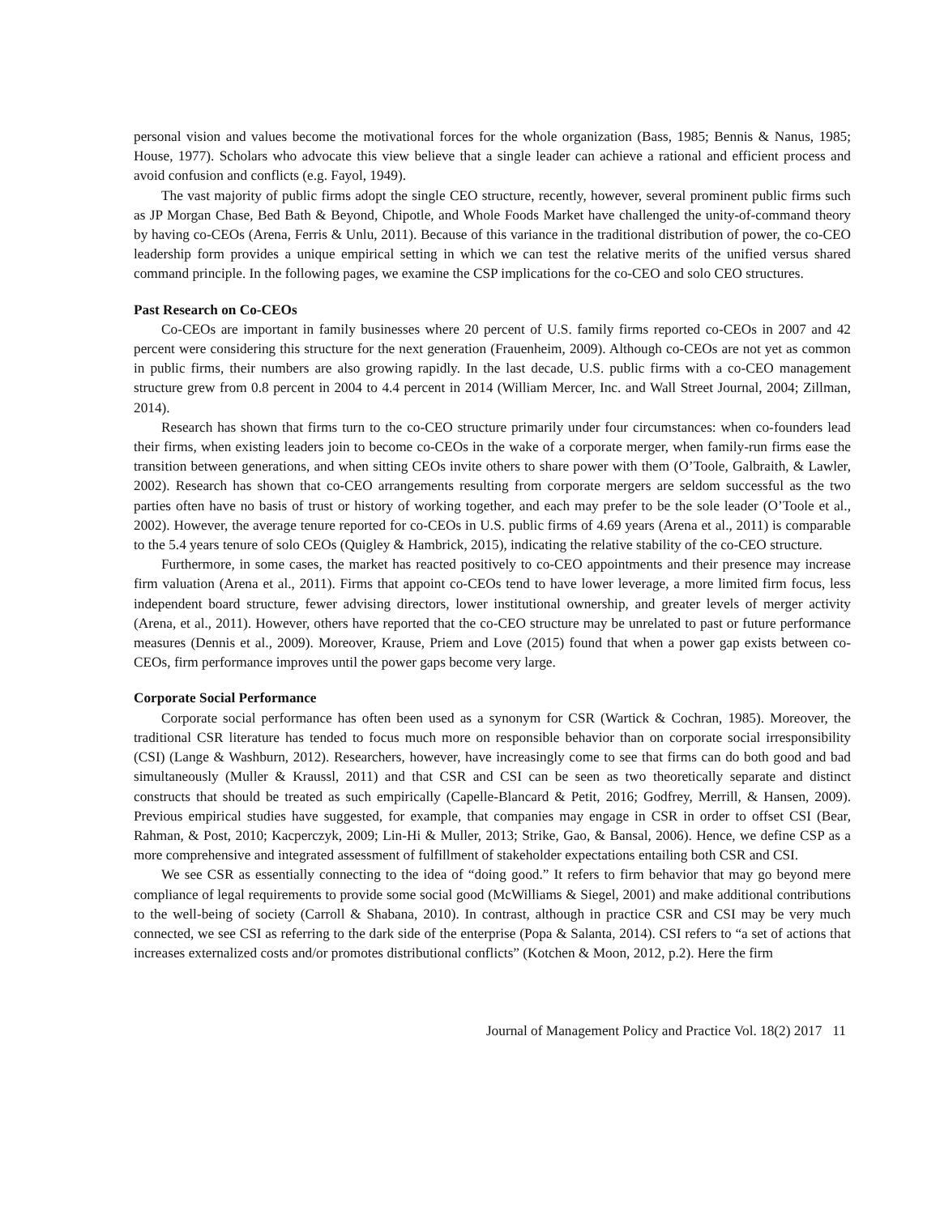personal vision and values become the motivational forces for the whole organization (Bass, 1985; Bennis & Nanus, 1985; House, 1977). Scholars who advocate this view believe that a single leader can achieve a rational and efficient process and avoid confusion and conflicts (e.g. Fayol, 1949).
The vast majority of public firms adopt the single CEO structure, recently, however, several prominent public firms such as JP Morgan Chase, Bed Bath & Beyond, Chipotle, and Whole Foods Market have challenged the unity-of-command theory by having co-CEOs (Arena, Ferris & Unlu, 2011). Because of this variance in the traditional distribution of power, the co-CEO leadership form provides a unique empirical setting in which we can test the relative merits of the unified versus shared command principle. In the following pages, we examine the CSP implications for the co-CEO and solo CEO structures.
Past Research on Co-CEOs
Co-CEOs are important in family businesses where 20 percent of U.S. family firms reported co-CEOs in 2007 and 42 percent were considering this structure for the next generation (Frauenheim, 2009). Although co-CEOs are not yet as common in public firms, their numbers are also growing rapidly. In the last decade, U.S. public firms with a co-CEO management structure grew from 0.8 percent in 2004 to 4.4 percent in 2014 (William Mercer, Inc. and Wall Street Journal, 2004; Zillman, 2014).
Research has shown that firms turn to the co-CEO structure primarily under four circumstances: when co-founders lead their firms, when existing leaders join to become co-CEOs in the wake of a corporate merger, when family-run firms ease the transition between generations, and when sitting CEOs invite others to share power with them (O’Toole, Galbraith, & Lawler, 2002). Research has shown that co-CEO arrangements resulting from corporate mergers are seldom successful as the two parties often have no basis of trust or history of working together, and each may prefer to be the sole leader (O’Toole et al., 2002). However, the average tenure reported for co-CEOs in U.S. public firms of 4.69 years (Arena et al., 2011) is comparable to the 5.4 years tenure of solo CEOs (Quigley & Hambrick, 2015), indicating the relative stability of the co-CEO structure.
Furthermore, in some cases, the market has reacted positively to co-CEO appointments and their presence may increase firm valuation (Arena et al., 2011). Firms that appoint co-CEOs tend to have lower leverage, a more limited firm focus, less independent board structure, fewer advising directors, lower institutional ownership, and greater levels of merger activity (Arena, et al., 2011). However, others have reported that the co-CEO structure may be unrelated to past or future performance measures (Dennis et al., 2009). Moreover, Krause, Priem and Love (2015) found that when a power gap exists between co-CEOs, firm performance improves until the power gaps become very large.
Corporate Social Performance
Corporate social performance has often been used as a synonym for CSR (Wartick & Cochran, 1985). Moreover, the traditional CSR literature has tended to focus much more on responsible behavior than on corporate social irresponsibility (CSI) (Lange & Washburn, 2012). Researchers, however, have increasingly come to see that firms can do both good and bad simultaneously (Muller & Kraussl, 2011) and that CSR and CSI can be seen as two theoretically separate and distinct constructs that should be treated as such empirically (Capelle-Blancard & Petit, 2016; Godfrey, Merrill, & Hansen, 2009). Previous empirical studies have suggested, for example, that companies may engage in CSR in order to offset CSI (Bear, Rahman, & Post, 2010; Kacperczyk, 2009; Lin-Hi & Muller, 2013; Strike, Gao, & Bansal, 2006). Hence, we define CSP as a more comprehensive and integrated assessment of fulfillment of stakeholder expectations entailing both CSR and CSI.
We see CSR as essentially connecting to the idea of “doing good.” It refers to firm behavior that may go beyond mere compliance of legal requirements to provide some social good (McWilliams & Siegel, 2001) and make additional contributions to the well-being of society (Carroll & Shabana, 2010). In contrast, although in practice CSR and CSI may be very much connected, we see CSI as referring to the dark side of the enterprise (Popa & Salanta, 2014). CSI refers to “a set of actions that increases externalized costs and/or promotes distributional conflicts” (Kotchen & Moon, 2012, p.2). Here the firm
Journal of Management Policy and Practice Vol. 18(2) 2017 11